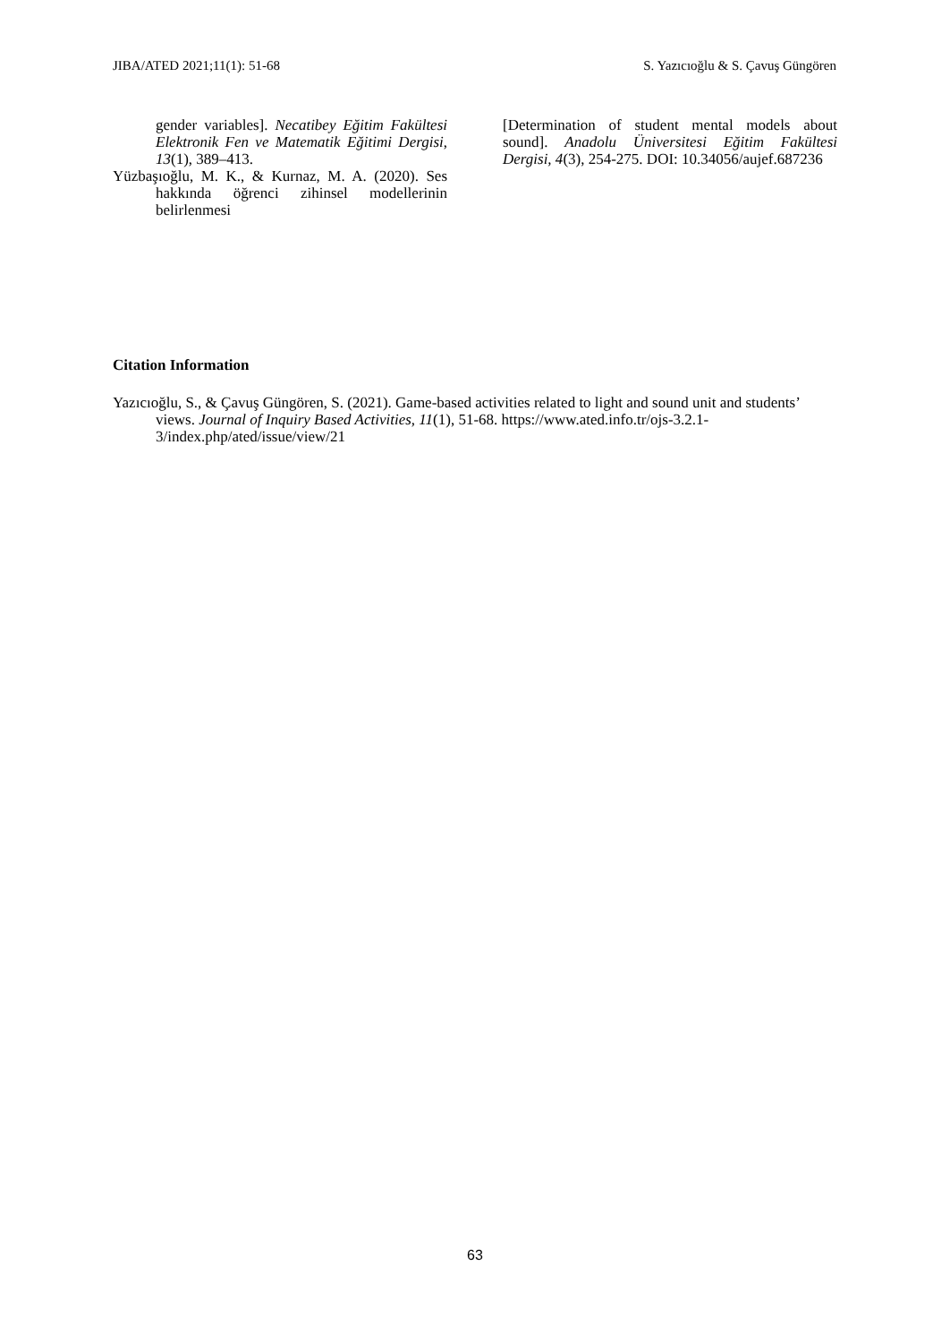JIBA/ATED 2021;11(1): 51-68 S. Yazıcıoğlu & S. Çavuş Güngören
gender variables]. Necatibey Eğitim Fakültesi Elektronik Fen ve Matematik Eğitimi Dergisi, 13(1), 389–413.
Yüzbaşıoğlu, M. K., & Kurnaz, M. A. (2020). Ses hakkında öğrenci zihinsel modellerinin belirlenmesi
[Determination of student mental models about sound]. Anadolu Üniversitesi Eğitim Fakültesi Dergisi, 4(3), 254-275. DOI: 10.34056/aujef.687236
Citation Information
Yazıcıoğlu, S., & Çavuş Güngören, S. (2021). Game-based activities related to light and sound unit and students’ views. Journal of Inquiry Based Activities, 11(1), 51-68. https://www.ated.info.tr/ojs-3.2.1-3/index.php/ated/issue/view/21
63